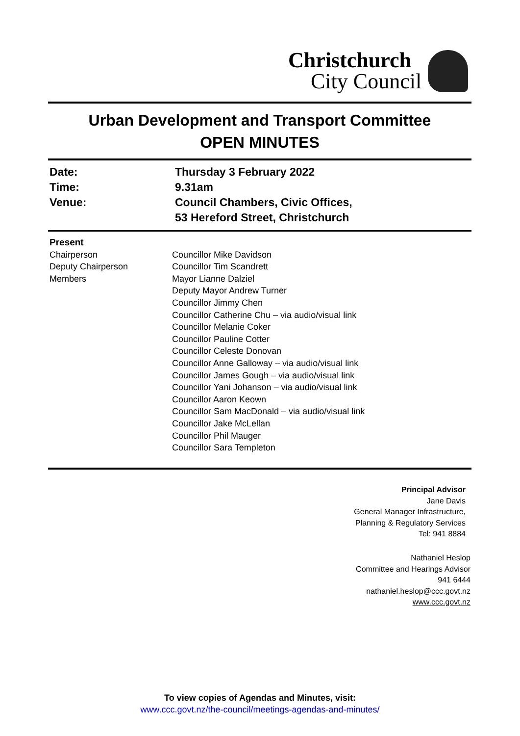Christchurch
City Council
Urban Development and Transport Committee
OPEN MINUTES
| Date: | Thursday 3 February 2022 |
| Time: | 9.31am |
| Venue: | Council Chambers, Civic Offices, 53 Hereford Street, Christchurch |
| Present | |
| Chairperson | Councillor Mike Davidson |
| Deputy Chairperson | Councillor Tim Scandrett |
| Members | Mayor Lianne Dalziel Deputy Mayor Andrew Turner Councillor Jimmy Chen Councillor Catherine Chu – via audio/visual link Councillor Melanie Coker Councillor Pauline Cotter Councillor Celeste Donovan Councillor Anne Galloway – via audio/visual link Councillor James Gough – via audio/visual link Councillor Yani Johanson – via audio/visual link Councillor Aaron Keown Councillor Sam MacDonald – via audio/visual link Councillor Jake McLellan Councillor Phil Mauger Councillor Sara Templeton |
Principal Advisor
Jane Davis
General Manager Infrastructure,
Planning & Regulatory Services
Tel: 941 8884
Nathaniel Heslop
Committee and Hearings Advisor
941 6444
nathaniel.heslop@ccc.govt.nz
www.ccc.govt.nz
To view copies of Agendas and Minutes, visit:
www.ccc.govt.nz/the-council/meetings-agendas-and-minutes/